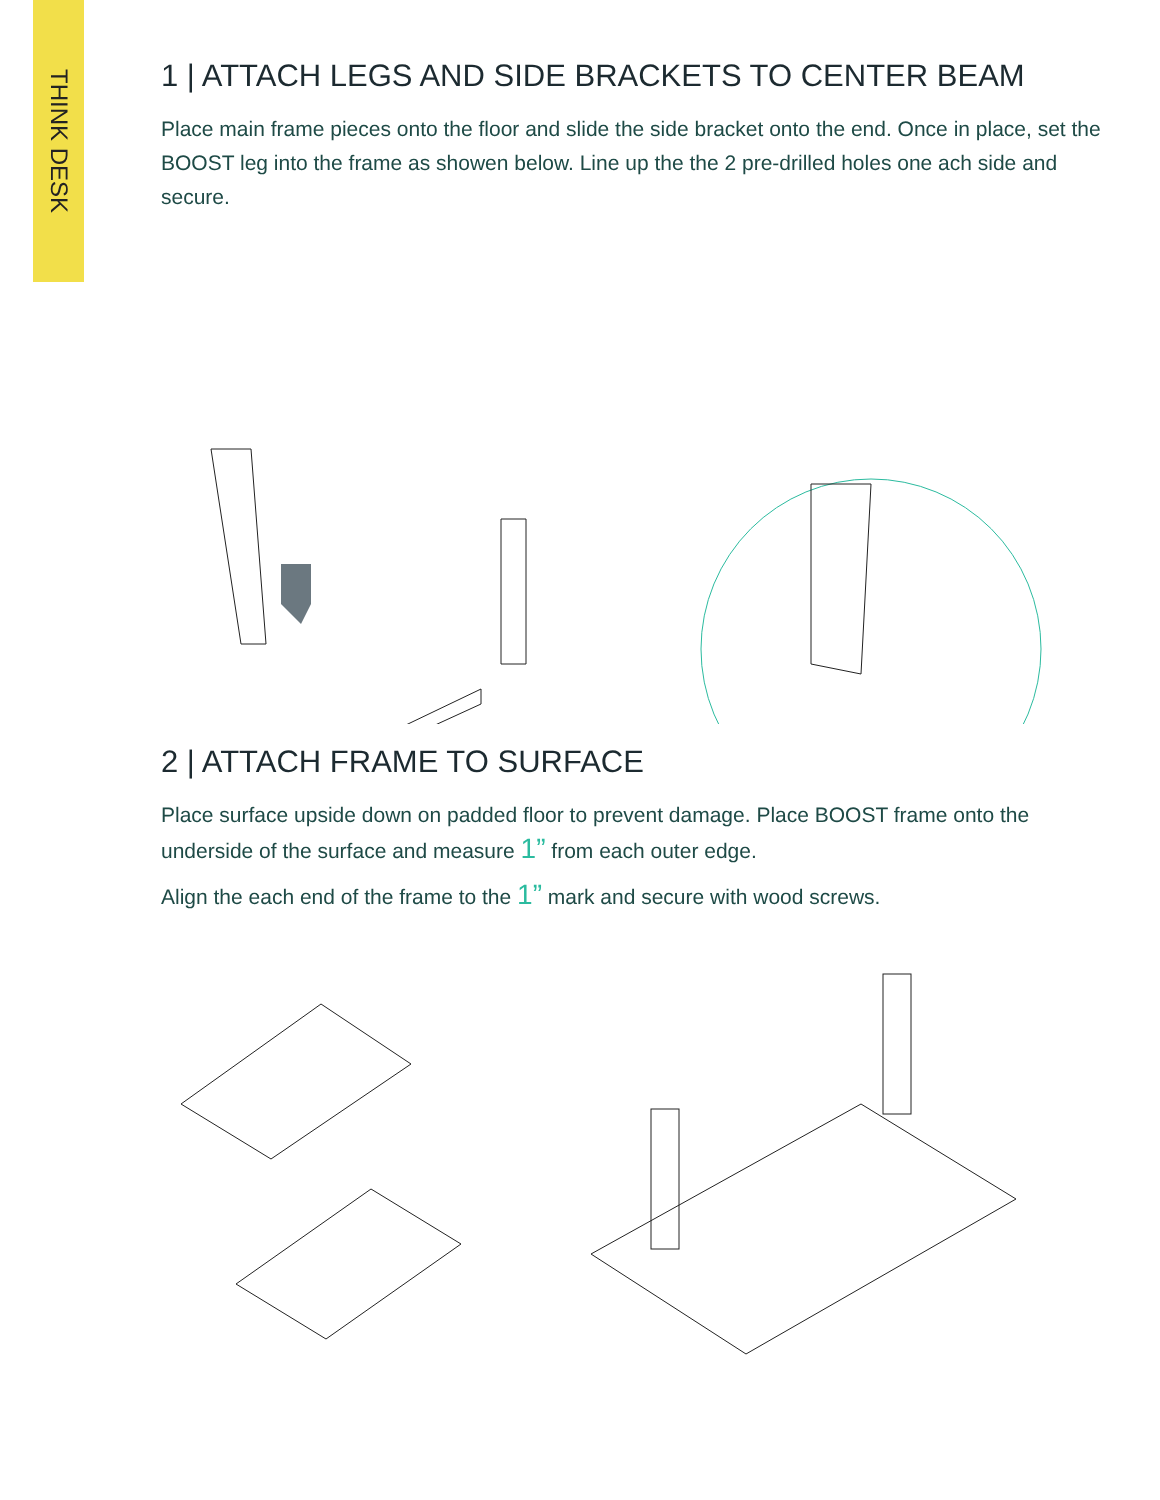THINK DESK
1 | ATTACH LEGS AND SIDE BRACKETS TO CENTER BEAM
Place main frame pieces onto the floor and slide the side bracket onto the end. Once in place, set the BOOST leg into the frame as showen below. Line up the the 2 pre-drilled holes one ach side and secure.
2 | ATTACH FRAME TO SURFACE
Place surface upside down on padded floor to prevent damage. Place BOOST frame onto the underside of the surface and measure 1” from each outer edge.
Align the each end of the frame to the 1” mark and secure with wood screws.